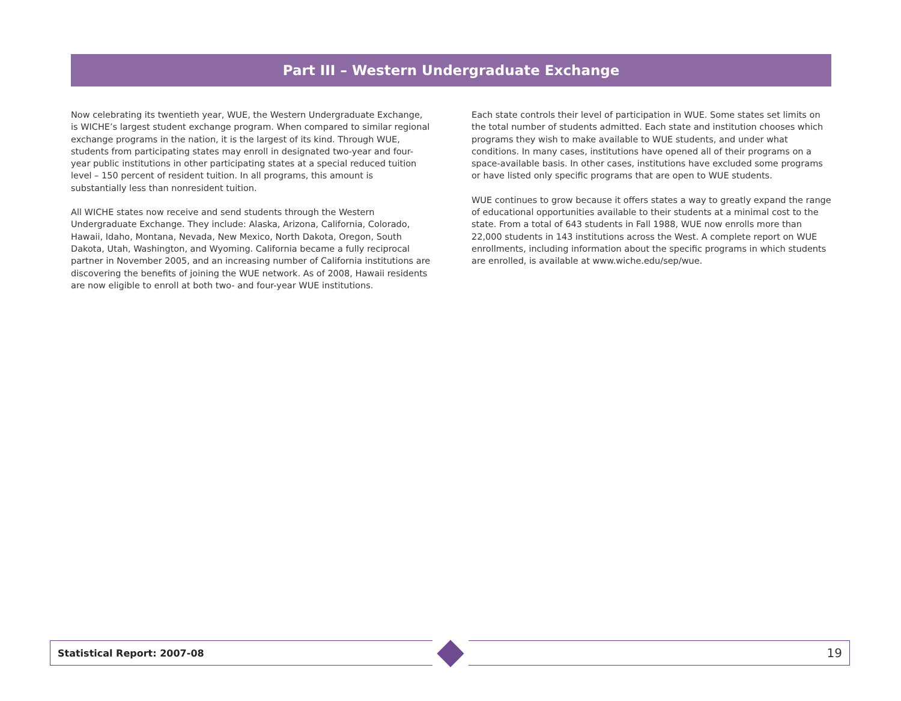Part III – Western Undergraduate Exchange
Now celebrating its twentieth year, WUE, the Western Undergraduate Exchange, is WICHE’s largest student exchange program. When compared to similar regional exchange programs in the nation, it is the largest of its kind. Through WUE, students from participating states may enroll in designated two-year and four-year public institutions in other participating states at a special reduced tuition level – 150 percent of resident tuition. In all programs, this amount is substantially less than nonresident tuition.
All WICHE states now receive and send students through the Western Undergraduate Exchange. They include: Alaska, Arizona, California, Colorado, Hawaii, Idaho, Montana, Nevada, New Mexico, North Dakota, Oregon, South Dakota, Utah, Washington, and Wyoming. California became a fully reciprocal partner in November 2005, and an increasing number of California institutions are discovering the benefits of joining the WUE network. As of 2008, Hawaii residents are now eligible to enroll at both two- and four-year WUE institutions.
Each state controls their level of participation in WUE. Some states set limits on the total number of students admitted. Each state and institution chooses which programs they wish to make available to WUE students, and under what conditions. In many cases, institutions have opened all of their programs on a space-available basis. In other cases, institutions have excluded some programs or have listed only specific programs that are open to WUE students.
WUE continues to grow because it offers states a way to greatly expand the range of educational opportunities available to their students at a minimal cost to the state. From a total of 643 students in Fall 1988, WUE now enrolls more than 22,000 students in 143 institutions across the West. A complete report on WUE enrollments, including information about the specific programs in which students are enrolled, is available at www.wiche.edu/sep/wue.
Statistical Report: 2007-08 19